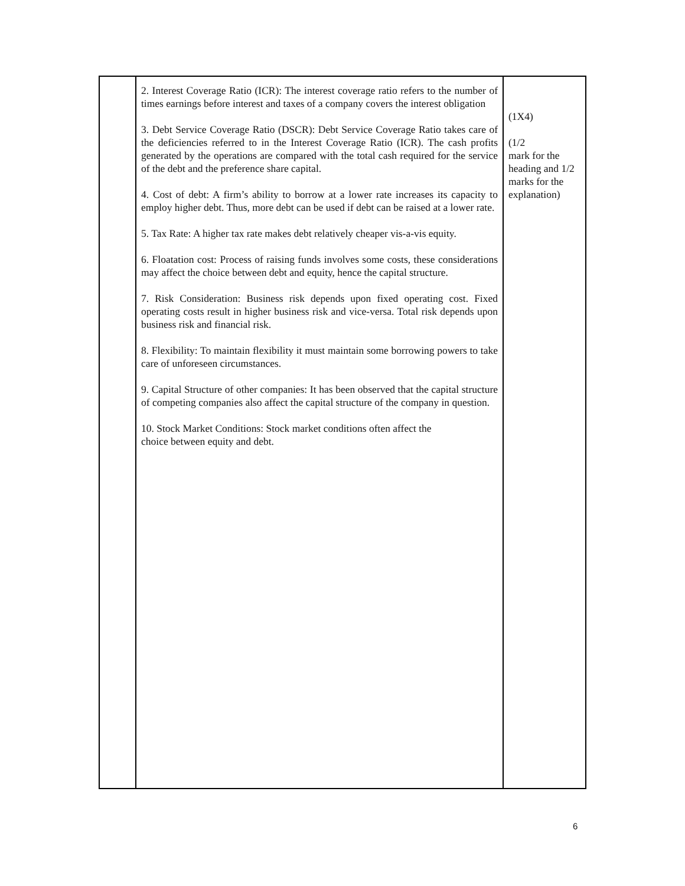| | 2. Interest Coverage Ratio (ICR): The interest coverage ratio refers to the number of times earnings before interest and taxes of a company covers the interest obligation 3. Debt Service Coverage Ratio (DSCR): Debt Service Coverage Ratio takes care of the deficiencies referred to in the Interest Coverage Ratio (ICR). The cash profits generated by the operations are compared with the total cash required for the service of the debt and the preference share capital. 4. Cost of debt: A firm’s ability to borrow at a lower rate increases its capacity to employ higher debt. Thus, more debt can be used if debt can be raised at a lower rate. 5. Tax Rate: A higher tax rate makes debt relatively cheaper vis-a-vis equity. 6. Floatation cost: Process of raising funds involves some costs, these considerations may affect the choice between debt and equity, hence the capital structure. 7. Risk Consideration: Business risk depends upon fixed operating cost. Fixed operating costs result in higher business risk and vice-versa. Total risk depends upon business risk and financial risk. 8. Flexibility: To maintain flexibility it must maintain some borrowing powers to take care of unforeseen circumstances. 9. Capital Structure of other companies: It has been observed that the capital structure of competing companies also affect the capital structure of the company in question. 10. Stock Market Conditions: Stock market conditions often affect the choice between equity and debt. | (1X4) (1/2 mark for the heading and 1/2 marks for the explanation) |
6